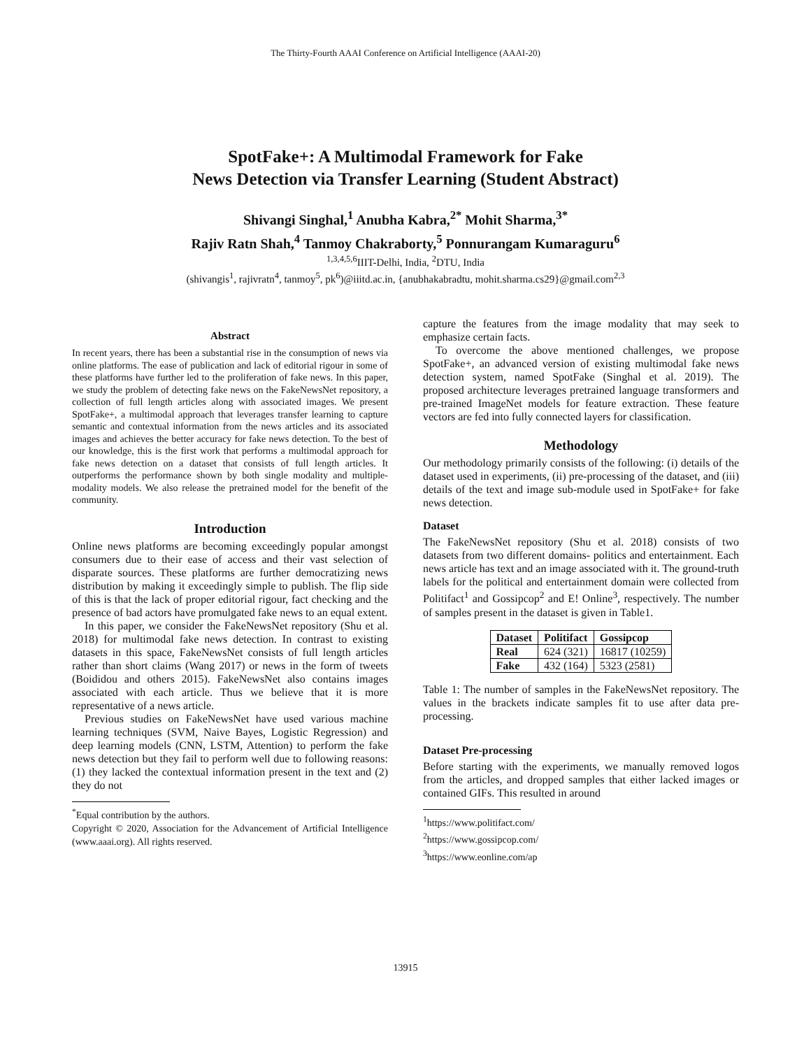The Thirty-Fourth AAAI Conference on Artificial Intelligence (AAAI-20)
SpotFake+: A Multimodal Framework for Fake
News Detection via Transfer Learning (Student Abstract)
Shivangi Singhal,<sup>1</sup> Anubha Kabra,<sup>2*</sup> Mohit Sharma,<sup>3*</sup>
Rajiv Ratn Shah,<sup>4</sup> Tanmoy Chakraborty,<sup>5</sup> Ponnurangam Kumaraguru<sup>6</sup>
<sup>1,3,4,5,6</sup>IIIT-Delhi, India, <sup>2</sup>DTU, India
(shivangis<sup>1</sup>, rajivratn<sup>4</sup>, tanmoy<sup>5</sup>, pk<sup>6</sup>)@iiitd.ac.in, {anubhakabradtu, mohit.sharma.cs29}@gmail.com<sup>2,3</sup>
Abstract
In recent years, there has been a substantial rise in the consumption of news via online platforms. The ease of publication and lack of editorial rigour in some of these platforms have further led to the proliferation of fake news. In this paper, we study the problem of detecting fake news on the FakeNewsNet repository, a collection of full length articles along with associated images. We present SpotFake+, a multimodal approach that leverages transfer learning to capture semantic and contextual information from the news articles and its associated images and achieves the better accuracy for fake news detection. To the best of our knowledge, this is the first work that performs a multimodal approach for fake news detection on a dataset that consists of full length articles. It outperforms the performance shown by both single modality and multiple-modality models. We also release the pretrained model for the benefit of the community.
Introduction
Online news platforms are becoming exceedingly popular amongst consumers due to their ease of access and their vast selection of disparate sources. These platforms are further democratizing news distribution by making it exceedingly simple to publish. The flip side of this is that the lack of proper editorial rigour, fact checking and the presence of bad actors have promulgated fake news to an equal extent.
In this paper, we consider the FakeNewsNet repository (Shu et al. 2018) for multimodal fake news detection. In contrast to existing datasets in this space, FakeNewsNet consists of full length articles rather than short claims (Wang 2017) or news in the form of tweets (Boididou and others 2015). FakeNewsNet also contains images associated with each article. Thus we believe that it is more representative of a news article.
Previous studies on FakeNewsNet have used various machine learning techniques (SVM, Naive Bayes, Logistic Regression) and deep learning models (CNN, LSTM, Attention) to perform the fake news detection but they fail to perform well due to following reasons: (1) they lacked the contextual information present in the text and (2) they do not
<sup>*</sup> Equal contribution by the authors.
Copyright © 2020, Association for the Advancement of Artificial Intelligence (www.aaai.org). All rights reserved.
capture the features from the image modality that may seek to emphasize certain facts.
To overcome the above mentioned challenges, we propose SpotFake+, an advanced version of existing multimodal fake news detection system, named SpotFake (Singhal et al. 2019). The proposed architecture leverages pretrained language transformers and pre-trained ImageNet models for feature extraction. These feature vectors are fed into fully connected layers for classification.
Methodology
Our methodology primarily consists of the following: (i) details of the dataset used in experiments, (ii) pre-processing of the dataset, and (iii) details of the text and image sub-module used in SpotFake+ for fake news detection.
Dataset
The FakeNewsNet repository (Shu et al. 2018) consists of two datasets from two different domains- politics and entertainment. Each news article has text and an image associated with it. The ground-truth labels for the political and entertainment domain were collected from Politifact<sup>1</sup> and Gossipcop<sup>2</sup> and E! Online<sup>3</sup>, respectively. The number of samples present in the dataset is given in Table1.
| Dataset | Politifact | Gossipcop |
| --- | --- | --- |
| Real | 624 (321) | 16817 (10259) |
| Fake | 432 (164) | 5323 (2581) |
Table 1: The number of samples in the FakeNewsNet repository. The values in the brackets indicate samples fit to use after data pre-processing.
Dataset Pre-processing
Before starting with the experiments, we manually removed logos from the articles, and dropped samples that either lacked images or contained GIFs. This resulted in around
<sup>1</sup> https://www.politifact.com/
<sup>2</sup> https://www.gossipcop.com/
<sup>3</sup> https://www.eonline.com/ap
13915